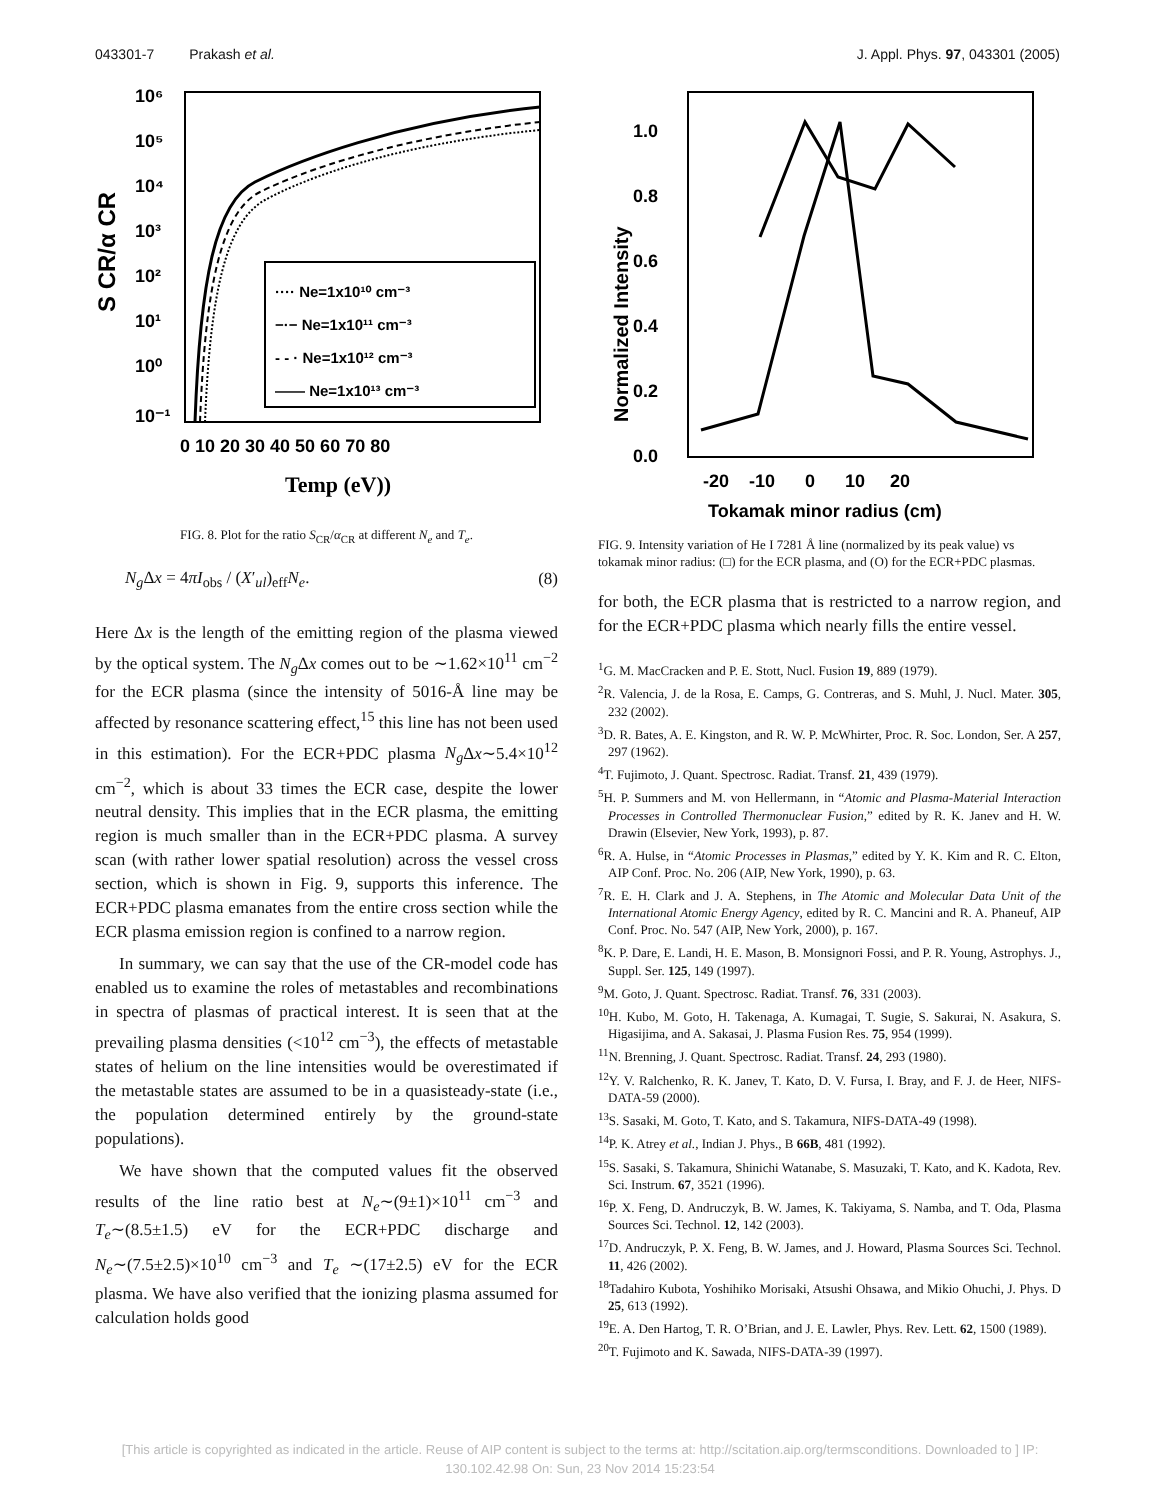043301-7 Prakash et al. J. Appl. Phys. 97, 043301 (2005)
10⁶
10⁵
10⁴
10³
10²
10¹
10⁰
10⁻¹
S CR/α CR
···· Ne=1x10¹⁰ cm⁻³
−·− Ne=1x10¹¹ cm⁻³
- - · Ne=1x10¹² cm⁻³
—— Ne=1x10¹³ cm⁻³
0 10 20 30 40 50 60 70 80
Temp (eV))
FIG. 8. Plot for the ratio S<sub>CR</sub>/α<sub>CR</sub> at different N<sub>e</sub> and T<sub>e</sub>.
N<sub>g</sub> Δx = 4πI<sub>obs</sub> / (X′<sub>ul</sub>)<sub>eff</sub>N<sub>e</sub>. (8)
Here Δx is the length of the emitting region of the plasma viewed by the optical system. The N<sub>g</sub> Δx comes out to be ∼1.62×10<sup>11</sup> cm<sup>−2</sup> for the ECR plasma (since the intensity of 5016-Å line may be affected by resonance scattering effect,<sup>15</sup> this line has not been used in this estimation). For the ECR+PDC plasma N<sub>g</sub> Δx∼5.4×10<sup>12</sup> cm<sup>−2</sup>, which is about 33 times the ECR case, despite the lower neutral density. This implies that in the ECR plasma, the emitting region is much smaller than in the ECR+PDC plasma. A survey scan (with rather lower spatial resolution) across the vessel cross section, which is shown in Fig. 9, supports this inference. The ECR+PDC plasma emanates from the entire cross section while the ECR plasma emission region is confined to a narrow region.
In summary, we can say that the use of the CR-model code has enabled us to examine the roles of metastables and recombinations in spectra of plasmas of practical interest. It is seen that at the prevailing plasma densities (<10<sup>12</sup> cm<sup>−3</sup>), the effects of metastable states of helium on the line intensities would be overestimated if the metastable states are assumed to be in a quasisteady-state (i.e., the population determined entirely by the ground-state populations).
We have shown that the computed values fit the observed results of the line ratio best at N<sub>e</sub>∼(9±1)×10<sup>11</sup> cm<sup>−3</sup> and T<sub>e</sub>∼(8.5±1.5) eV for the ECR+PDC discharge and N<sub>e</sub>∼(7.5±2.5)×10<sup>10</sup> cm<sup>−3</sup> and T<sub>e</sub> ∼(17±2.5) eV for the ECR plasma. We have also verified that the ionizing plasma assumed for calculation holds good
1.0
0.8
0.6
0.4
0.2
0.0
Normalized Intensity
-20 -10 0 10 20
Tokamak minor radius (cm)
FIG. 9. Intensity variation of He I 7281 Å line (normalized by its peak value) vs tokamak minor radius: (□) for the ECR plasma, and (O) for the ECR+PDC plasmas.
for both, the ECR plasma that is restricted to a narrow region, and for the ECR+PDC plasma which nearly fills the entire vessel.
<sup>1</sup> G. M. MacCracken and P. E. Stott, Nucl. Fusion 19, 889 (1979).
<sup>2</sup> R. Valencia, J. de la Rosa, E. Camps, G. Contreras, and S. Muhl, J. Nucl. Mater. 305, 232 (2002).
<sup>3</sup> D. R. Bates, A. E. Kingston, and R. W. P. McWhirter, Proc. R. Soc. London, Ser. A 257, 297 (1962).
<sup>4</sup> T. Fujimoto, J. Quant. Spectrosc. Radiat. Transf. 21, 439 (1979).
<sup>5</sup>H. P. Summers and M. von Hellermann, in “Atomic and Plasma-Material Interaction Processes in Controlled Thermonuclear Fusion,” edited by R. K. Janev and H. W. Drawin (Elsevier, New York, 1993), p. 87.
<sup>6</sup> R. A. Hulse, in “Atomic Processes in Plasmas,” edited by Y. K. Kim and R. C. Elton, AIP Conf. Proc. No. 206 (AIP, New York, 1990), p. 63.
<sup>7</sup> R. E. H. Clark and J. A. Stephens, in The Atomic and Molecular Data Unit of the International Atomic Energy Agency, edited by R. C. Mancini and R. A. Phaneuf, AIP Conf. Proc. No. 547 (AIP, New York, 2000), p. 167.
<sup>8</sup> K. P. Dare, E. Landi, H. E. Mason, B. Monsignori Fossi, and P. R. Young, Astrophys. J., Suppl. Ser. 125, 149 (1997).
<sup>9</sup> M. Goto, J. Quant. Spectrosc. Radiat. Transf. 76, 331 (2003).
<sup>10</sup>H. Kubo, M. Goto, H. Takenaga, A. Kumagai, T. Sugie, S. Sakurai, N. Asakura, S. Higasijima, and A. Sakasai, J. Plasma Fusion Res. 75, 954 (1999).
<sup>11</sup>N. Brenning, J. Quant. Spectrosc. Radiat. Transf. 24, 293 (1980).
<sup>12</sup> Y. V. Ralchenko, R. K. Janev, T. Kato, D. V. Fursa, I. Bray, and F. J. de Heer, NIFS-DATA-59 (2000).
<sup>13</sup> S. Sasaki, M. Goto, T. Kato, and S. Takamura, NIFS-DATA-49 (1998).
<sup>14</sup> P. K. Atrey et al., Indian J. Phys., B 66B, 481 (1992).
<sup>15</sup> S. Sasaki, S. Takamura, Shinichi Watanabe, S. Masuzaki, T. Kato, and K. Kadota, Rev. Sci. Instrum. 67, 3521 (1996).
<sup>16</sup>P. X. Feng, D. Andruczyk, B. W. James, K. Takiyama, S. Namba, and T. Oda, Plasma Sources Sci. Technol. 12, 142 (2003).
<sup>17</sup> D. Andruczyk, P. X. Feng, B. W. James, and J. Howard, Plasma Sources Sci. Technol. 11, 426 (2002).
<sup>18</sup> Tadahiro Kubota, Yoshihiko Morisaki, Atsushi Ohsawa, and Mikio Ohuchi, J. Phys. D 25, 613 (1992).
<sup>19</sup> E. A. Den Hartog, T. R. O’Brian, and J. E. Lawler, Phys. Rev. Lett. 62, 1500 (1989).
<sup>20</sup> T. Fujimoto and K. Sawada, NIFS-DATA-39 (1997).
[This article is copyrighted as indicated in the article. Reuse of AIP content is subject to the terms at: http://scitation.aip.org/termsconditions. Downloaded to ] IP:
130.102.42.98 On: Sun, 23 Nov 2014 15:23:54